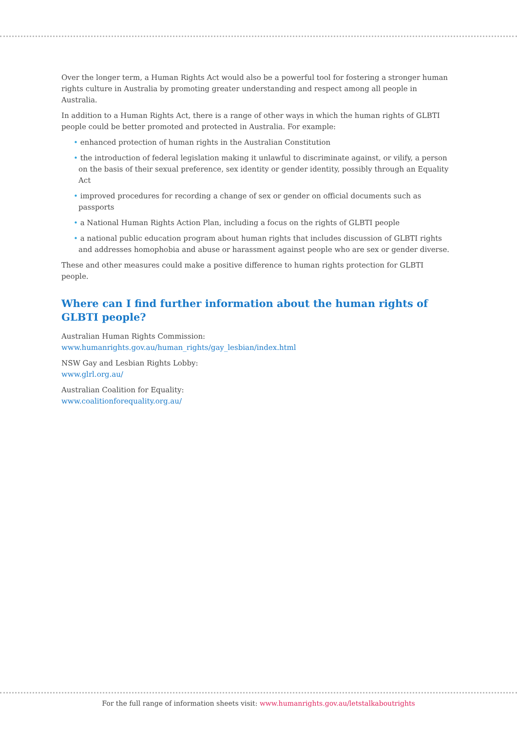Over the longer term, a Human Rights Act would also be a powerful tool for fostering a stronger human rights culture in Australia by promoting greater understanding and respect among all people in Australia.
In addition to a Human Rights Act, there is a range of other ways in which the human rights of GLBTI people could be better promoted and protected in Australia. For example:
• enhanced protection of human rights in the Australian Constitution
• the introduction of federal legislation making it unlawful to discriminate against, or vilify, a person on the basis of their sexual preference, sex identity or gender identity, possibly through an Equality Act
• improved procedures for recording a change of sex or gender on official documents such as passports
• a National Human Rights Action Plan, including a focus on the rights of GLBTI people
• a national public education program about human rights that includes discussion of GLBTI rights and addresses homophobia and abuse or harassment against people who are sex or gender diverse.
These and other measures could make a positive difference to human rights protection for GLBTI people.
Where can I find further information about the human rights of GLBTI people?
Australian Human Rights Commission:
www.humanrights.gov.au/human_rights/gay_lesbian/index.html
NSW Gay and Lesbian Rights Lobby:
www.glrl.org.au/
Australian Coalition for Equality:
www.coalitionforequality.org.au/
For the full range of information sheets visit: www.humanrights.gov.au/letstalkaboutrights